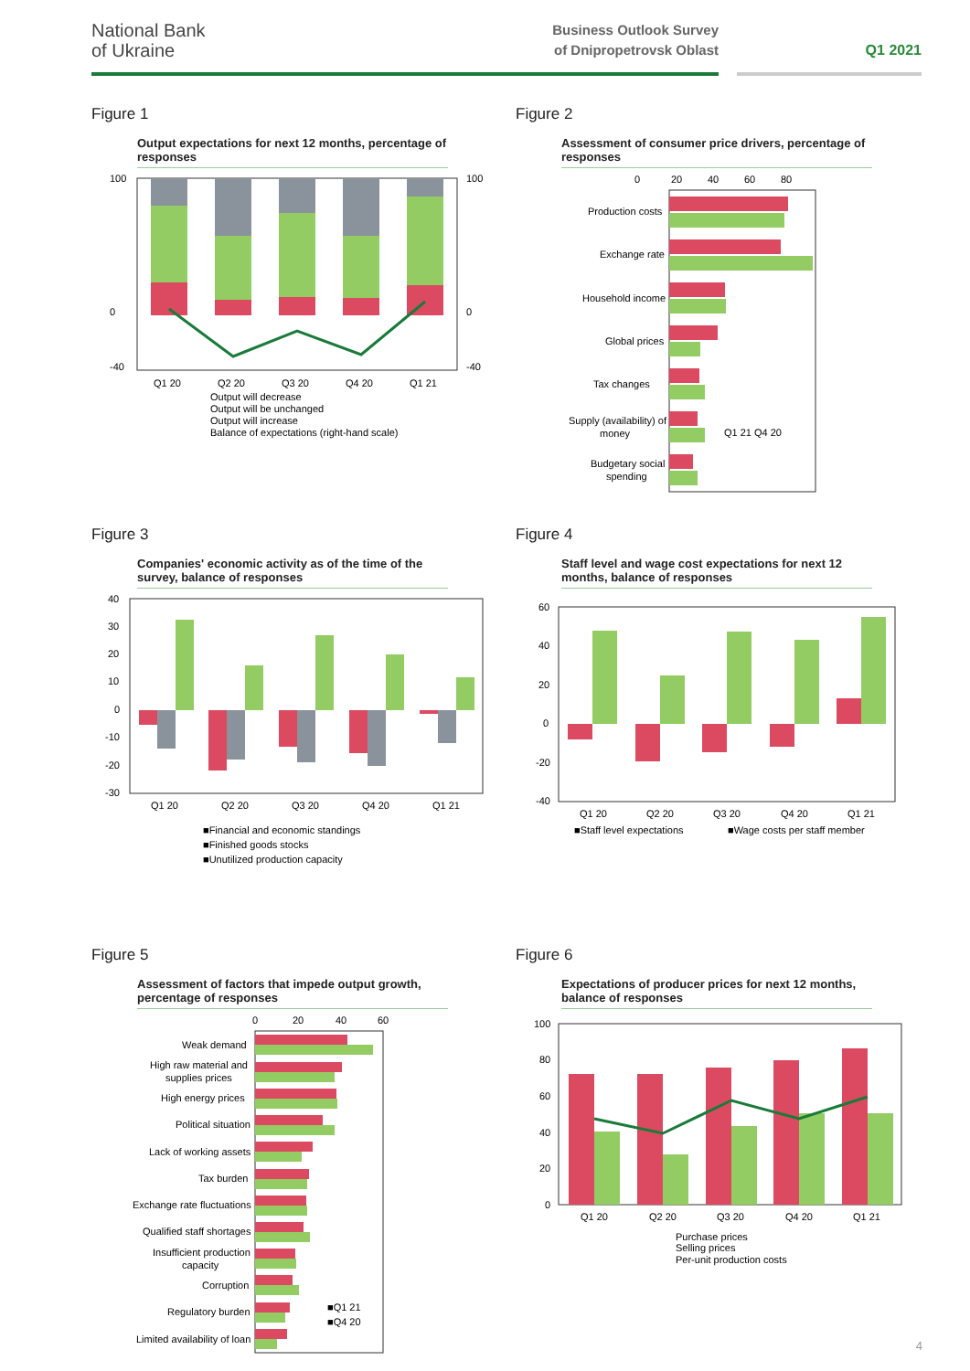National Bank
of Ukraine
Business Outlook Survey
of Dnipropetrovsk Oblast
Q1 2021
Figure 1
Output expectations for next 12 months, percentage of responses
100
0
-40
100
0
-40
Q1 20
Q2 20
Q3 20
Q4 20
Q1 21
Output will decrease
Output will be unchanged
Output will increase
Balance of expectations (right-hand scale)
Figure 2
Assessment of consumer price drivers, percentage of responses
0
20
40
60
80
Production costs
Exchange rate
Household income
Global prices
Tax changes
Supply (availability) of
money
Budgetary social
spending
Q1 21 Q4 20
Figure 3
Companies' economic activity as of the time of the survey, balance of responses
40
30
20
10
0
-10
-20
-30
Q1 20
Q2 20
Q3 20
Q4 20
Q1 21
■Financial and economic standings
■Finished goods stocks
■Unutilized production capacity
Figure 4
Staff level and wage cost expectations for next 12 months, balance of responses
60
40
20
0
-20
-40
Q1 20
Q2 20
Q3 20
Q4 20
Q1 21
■Staff level expectations
■Wage costs per staff member
Figure 5
Assessment of factors that impede output growth, percentage of responses
0
20
40
60
Weak demand
High raw material and
supplies prices
High energy prices
Political situation
Lack of working assets
Tax burden
Exchange rate fluctuations
Qualified staff shortages
Insufficient production
capacity
Corruption
Regulatory burden
Limited availability of loan
■Q1 21
■Q4 20
Figure 6
Expectations of producer prices for next 12 months, balance of responses
100
80
60
40
20
0
Q1 20
Q2 20
Q3 20
Q4 20
Q1 21
Purchase prices
Selling prices
Per-unit production costs
4